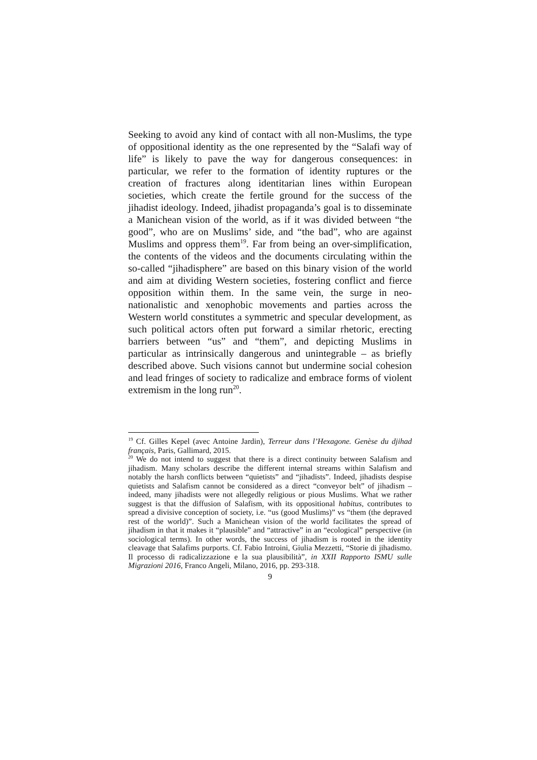Seeking to avoid any kind of contact with all non-Muslims, the type of oppositional identity as the one represented by the “Salafi way of life” is likely to pave the way for dangerous consequences: in particular, we refer to the formation of identity ruptures or the creation of fractures along identitarian lines within European societies, which create the fertile ground for the success of the jihadist ideology. Indeed, jihadist propaganda’s goal is to disseminate a Manichean vision of the world, as if it was divided between “the good”, who are on Muslims’ side, and “the bad”, who are against Muslims and oppress them<sup>19</sup>. Far from being an over-simplification, the contents of the videos and the documents circulating within the so-called “jihadisphere” are based on this binary vision of the world and aim at dividing Western societies, fostering conflict and fierce opposition within them. In the same vein, the surge in neo-nationalistic and xenophobic movements and parties across the Western world constitutes a symmetric and specular development, as such political actors often put forward a similar rhetoric, erecting barriers between “us” and “them”, and depicting Muslims in particular as intrinsically dangerous and unintegrable – as briefly described above. Such visions cannot but undermine social cohesion and lead fringes of society to radicalize and embrace forms of violent extremism in the long run<sup>20</sup>.
<sup>19</sup> Cf. Gilles Kepel (avec Antoine Jardin), Terreur dans l’Hexagone. Genèse du djihad français, Paris, Gallimard, 2015.
<sup>20</sup> We do not intend to suggest that there is a direct continuity between Salafism and jihadism. Many scholars describe the different internal streams within Salafism and notably the harsh conflicts between “quietists” and “jihadists”. Indeed, jihadists despise quietists and Salafism cannot be considered as a direct “conveyor belt” of jihadism – indeed, many jihadists were not allegedly religious or pious Muslims. What we rather suggest is that the diffusion of Salafism, with its oppositional habitus, contributes to spread a divisive conception of society, i.e. “us (good Muslims)” vs “them (the depraved rest of the world)”. Such a Manichean vision of the world facilitates the spread of jihadism in that it makes it “plausible” and “attractive” in an “ecological” perspective (in sociological terms). In other words, the success of jihadism is rooted in the identity cleavage that Salafims purports. Cf. Fabio Introini, Giulia Mezzetti, “Storie di jihadismo. Il processo di radicalizzazione e la sua plausibilità”, in XXII Rapporto ISMU sulle Migrazioni 2016, Franco Angeli, Milano, 2016, pp. 293-318.
9